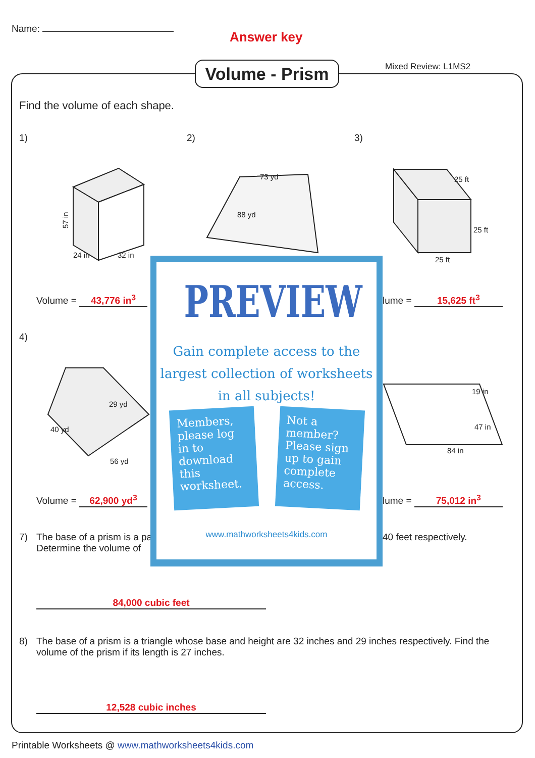Name:
Answer key
Mixed Review: L1MS2
Volume - Prism
Find the volume of each shape.
1) 2) 3)
57 in
24 in
32 in
73 yd
88 yd
25 ft
25 ft
25 ft
Volume = 43,776 in<sup>3</sup> lume = 15,625 ft<sup>3</sup>
4)
29 yd
56 yd
40 yd
84 in
19 in
47 in
Volume = 62,900 yd<sup>3</sup> lume = 75,012 in<sup>3</sup>
7)
The base of a prism is a pa
Determine the volume of
40 feet respectively.
84,000 cubic feet
8)
The base of a prism is a triangle whose base and height are 32 inches and 29 inches respectively. Find the volume of the prism if its length is 27 inches.
12,528 cubic inches
Printable Worksheets @ www.mathworksheets4kids.com
PREVIEW
Gain complete access to the largest collection of worksheets in all subjects!
Members, please log in to download this worksheet.
Not a member? Please sign up to gain complete access.
www.mathworksheets4kids.com